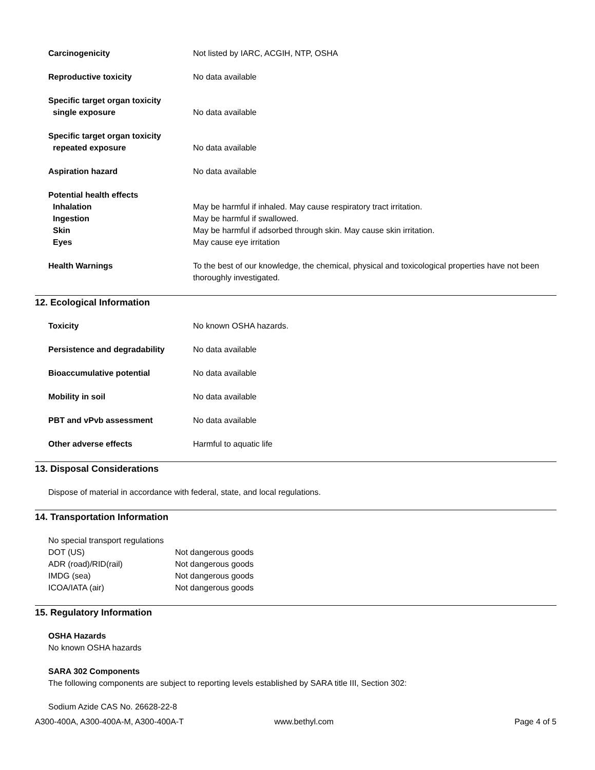Carcinogenicity Not listed by IARC, ACGIH, NTP, OSHA
Reproductive toxicity No data available
Specific target organ toxicity
single exposure
No data available
Specific target organ toxicity
repeated exposure
No data available
Aspiration hazard No data available
Potential health effects
Inhalation
Ingestion
Skin
Eyes
May be harmful if inhaled. May cause respiratory tract irritation.
May be harmful if swallowed.
May be harmful if adsorbed through skin. May cause skin irritation.
May cause eye irritation
Health Warnings To the best of our knowledge, the chemical, physical and toxicological properties have not been thoroughly investigated.
12. Ecological Information
Toxicity No known OSHA hazards.
Persistence and degradability No data available
Bioaccumulative potential No data available
Mobility in soil No data available
PBT and vPvb assessment No data available
Other adverse effects Harmful to aquatic life
13. Disposal Considerations
Dispose of material in accordance with federal, state, and local regulations.
14. Transportation Information
No special transport regulations
DOT (US) Not dangerous goods
ADR (road)/RID(rail) Not dangerous goods
IMDG (sea) Not dangerous goods
ICOA/IATA (air) Not dangerous goods
15. Regulatory Information
OSHA Hazards
No known OSHA hazards
SARA 302 Components
The following components are subject to reporting levels established by SARA title III, Section 302:
Sodium Azide CAS No. 26628-22-8
A300-400A, A300-400A-M, A300-400A-T www.bethyl.com Page 4 of 5